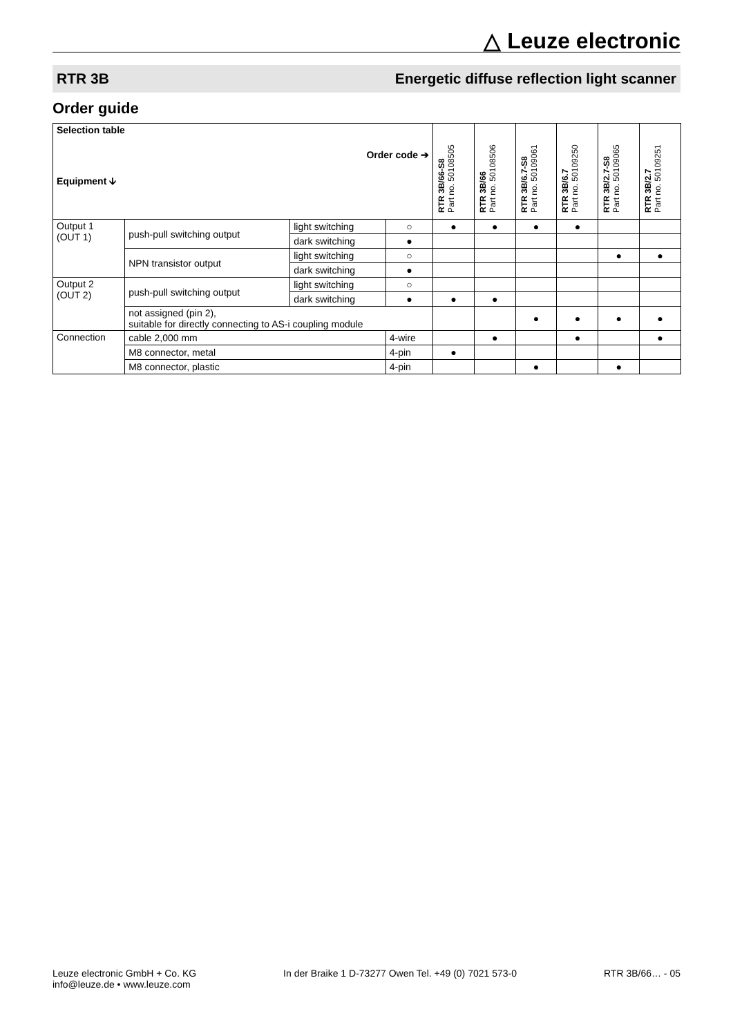△ Leuze electronic
RTR 3B Energetic diffuse reflection light scanner
Order guide
| Selection table Order code ➔ Equipment 🡫 | | | | RTR 3B/66-S8 Part no. 50108505 | RTR 3B/66 Part no. 50108506 | RTR 3B/6.7-S8 Part no. 50109061 | RTR 3B/6.7 Part no. 50109250 | RTR 3B/2.7-S8 Part no. 50109065 | RTR 3B/2.7 Part no. 50109251 |
| --- | --- | --- | --- | --- | --- | --- | --- | --- | --- |
| Output 1 (OUT 1) | push-pull switching output | light switching | ○ | ● | ● | ● | ● | | |
| | | dark switching | ● | | | | | | |
| | NPN transistor output | light switching | ○ | | | | | ● | ● |
| | | dark switching | ● | | | | | | |
| Output 2 (OUT 2) | push-pull switching output | light switching | ○ | | | | | | |
| | | dark switching | ● | ● | ● | | | | |
| | not assigned (pin 2), suitable for directly connecting to AS-i coupling module | | | | | ● | ● | ● | ● |
| Connection | cable 2,000 mm | | 4-wire | | ● | | ● | | ● |
| | M8 connector, metal | | 4-pin | ● | | | | | |
| | M8 connector, plastic | | 4-pin | | | ● | | ● | |
Leuze electronic GmbH + Co. KG
info@leuze.de • www.leuze.com
In der Braike 1 D-73277 Owen Tel. +49 (0) 7021 573-0
RTR 3B/66… - 05